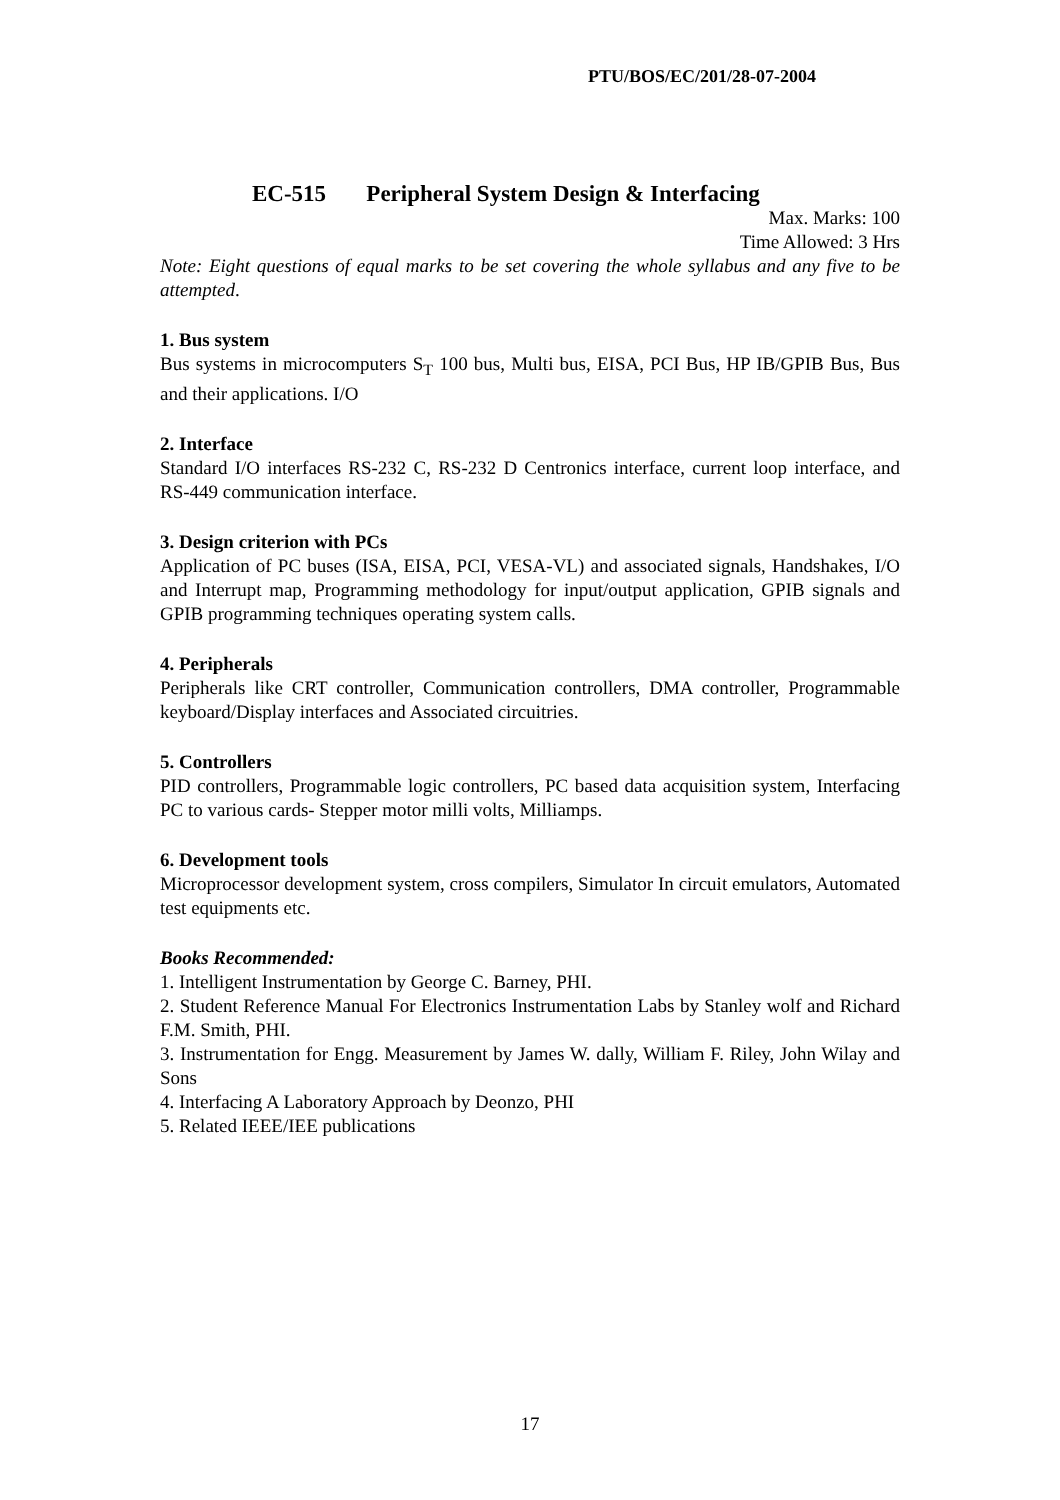PTU/BOS/EC/201/28-07-2004
EC-515 Peripheral System Design & Interfacing
Max. Marks: 100
Time Allowed: 3 Hrs
Note: Eight questions of equal marks to be set covering the whole syllabus and any five to be attempted.
1. Bus system
Bus systems in microcomputers S<sub>T</sub> 100 bus, Multi bus, EISA, PCI Bus, HP IB/GPIB Bus, Bus and their applications. I/O
2. Interface
Standard I/O interfaces RS-232 C, RS-232 D Centronics interface, current loop interface, and RS-449 communication interface.
3. Design criterion with PCs
Application of PC buses (ISA, EISA, PCI, VESA-VL) and associated signals, Handshakes, I/O and Interrupt map, Programming methodology for input/output application, GPIB signals and GPIB programming techniques operating system calls.
4. Peripherals
Peripherals like CRT controller, Communication controllers, DMA controller, Programmable keyboard/Display interfaces and Associated circuitries.
5. Controllers
PID controllers, Programmable logic controllers, PC based data acquisition system, Interfacing PC to various cards- Stepper motor milli volts, Milliamps.
6. Development tools
Microprocessor development system, cross compilers, Simulator In circuit emulators, Automated test equipments etc.
Books Recommended:
1. Intelligent Instrumentation by George C. Barney, PHI.
2. Student Reference Manual For Electronics Instrumentation Labs by Stanley wolf and Richard F.M. Smith, PHI.
3. Instrumentation for Engg. Measurement by James W. dally, William F. Riley, John Wilay and Sons
4. Interfacing A Laboratory Approach by Deonzo, PHI
5. Related IEEE/IEE publications
17